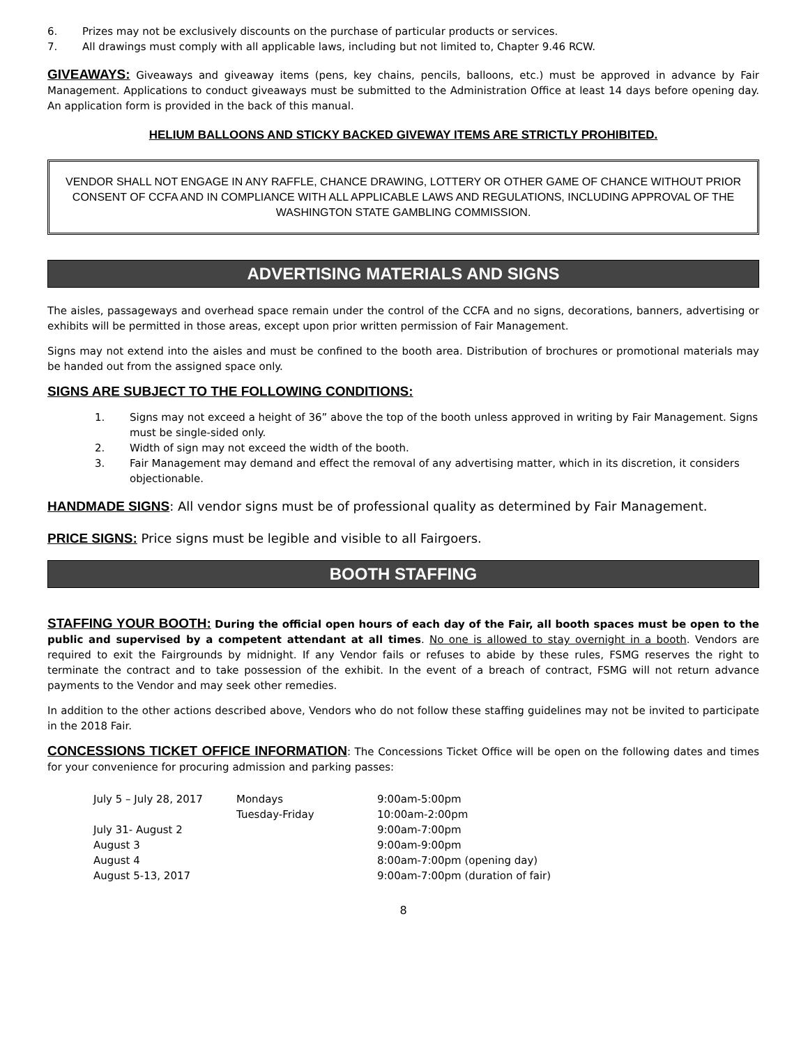6. Prizes may not be exclusively discounts on the purchase of particular products or services.
7. All drawings must comply with all applicable laws, including but not limited to, Chapter 9.46 RCW.
GIVEAWAYS: Giveaways and giveaway items (pens, key chains, pencils, balloons, etc.) must be approved in advance by Fair Management. Applications to conduct giveaways must be submitted to the Administration Office at least 14 days before opening day. An application form is provided in the back of this manual.
HELIUM BALLOONS AND STICKY BACKED GIVEWAY ITEMS ARE STRICTLY PROHIBITED.
VENDOR SHALL NOT ENGAGE IN ANY RAFFLE, CHANCE DRAWING, LOTTERY OR OTHER GAME OF CHANCE WITHOUT PRIOR CONSENT OF CCFA AND IN COMPLIANCE WITH ALL APPLICABLE LAWS AND REGULATIONS, INCLUDING APPROVAL OF THE WASHINGTON STATE GAMBLING COMMISSION.
ADVERTISING MATERIALS AND SIGNS
The aisles, passageways and overhead space remain under the control of the CCFA and no signs, decorations, banners, advertising or exhibits will be permitted in those areas, except upon prior written permission of Fair Management.
Signs may not extend into the aisles and must be confined to the booth area. Distribution of brochures or promotional materials may be handed out from the assigned space only.
SIGNS ARE SUBJECT TO THE FOLLOWING CONDITIONS:
1. Signs may not exceed a height of 36” above the top of the booth unless approved in writing by Fair Management. Signs must be single-sided only.
2. Width of sign may not exceed the width of the booth.
3. Fair Management may demand and effect the removal of any advertising matter, which in its discretion, it considers objectionable.
HANDMADE SIGNS: All vendor signs must be of professional quality as determined by Fair Management.
PRICE SIGNS: Price signs must be legible and visible to all Fairgoers.
BOOTH STAFFING
STAFFING YOUR BOOTH: During the official open hours of each day of the Fair, all booth spaces must be open to the public and supervised by a competent attendant at all times. No one is allowed to stay overnight in a booth. Vendors are required to exit the Fairgrounds by midnight. If any Vendor fails or refuses to abide by these rules, FSMG reserves the right to terminate the contract and to take possession of the exhibit. In the event of a breach of contract, FSMG will not return advance payments to the Vendor and may seek other remedies.
In addition to the other actions described above, Vendors who do not follow these staffing guidelines may not be invited to participate in the 2018 Fair.
CONCESSIONS TICKET OFFICE INFORMATION: The Concessions Ticket Office will be open on the following dates and times for your convenience for procuring admission and parking passes:
| July 5 – July 28, 2017 | Mondays | 9:00am-5:00pm |
| | Tuesday-Friday | 10:00am-2:00pm |
| July 31- August 2 | | 9:00am-7:00pm |
| August 3 | | 9:00am-9:00pm |
| August 4 | | 8:00am-7:00pm (opening day) |
| August 5-13, 2017 | | 9:00am-7:00pm (duration of fair) |
8